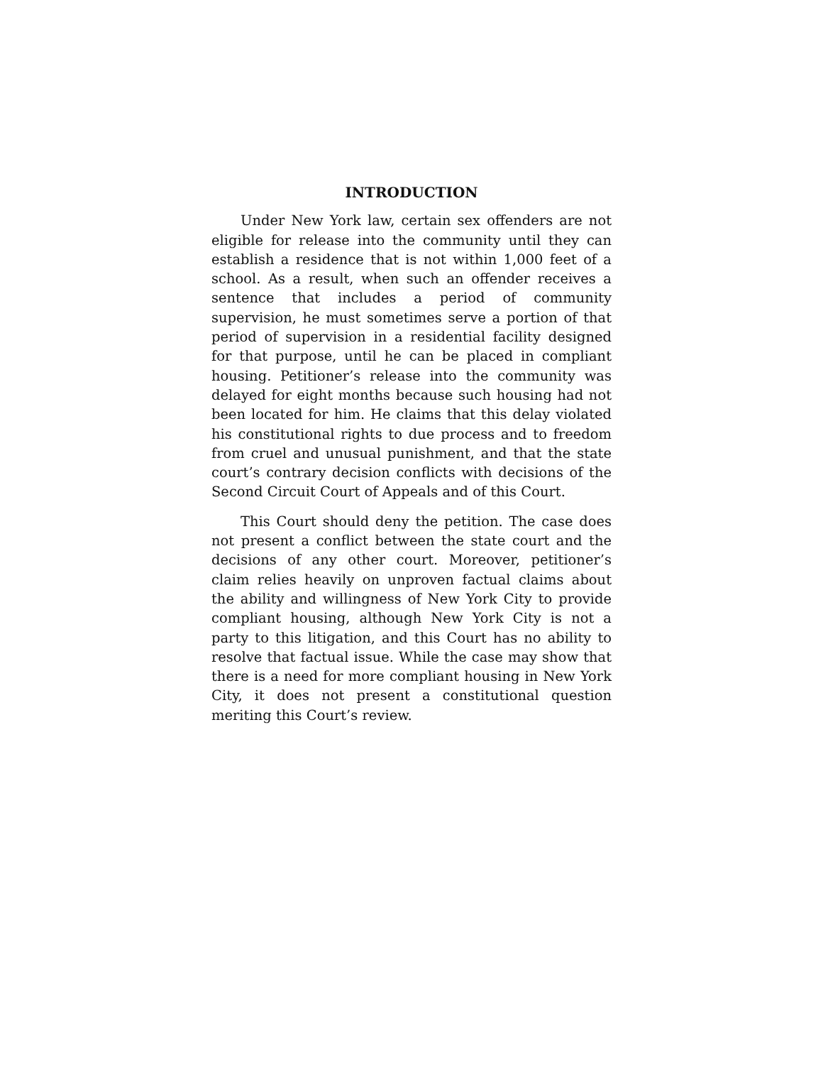INTRODUCTION
Under New York law, certain sex offenders are not eligible for release into the community until they can establish a residence that is not within 1,000 feet of a school. As a result, when such an offender receives a sentence that includes a period of community supervision, he must sometimes serve a portion of that period of supervision in a residential facility designed for that purpose, until he can be placed in compliant housing. Petitioner’s release into the community was delayed for eight months because such housing had not been located for him. He claims that this delay violated his constitutional rights to due process and to freedom from cruel and unusual punishment, and that the state court’s contrary decision conflicts with decisions of the Second Circuit Court of Appeals and of this Court.
This Court should deny the petition. The case does not present a conflict between the state court and the decisions of any other court. Moreover, petitioner’s claim relies heavily on unproven factual claims about the ability and willingness of New York City to provide compliant housing, although New York City is not a party to this litigation, and this Court has no ability to resolve that factual issue. While the case may show that there is a need for more compliant housing in New York City, it does not present a constitutional question meriting this Court’s review.